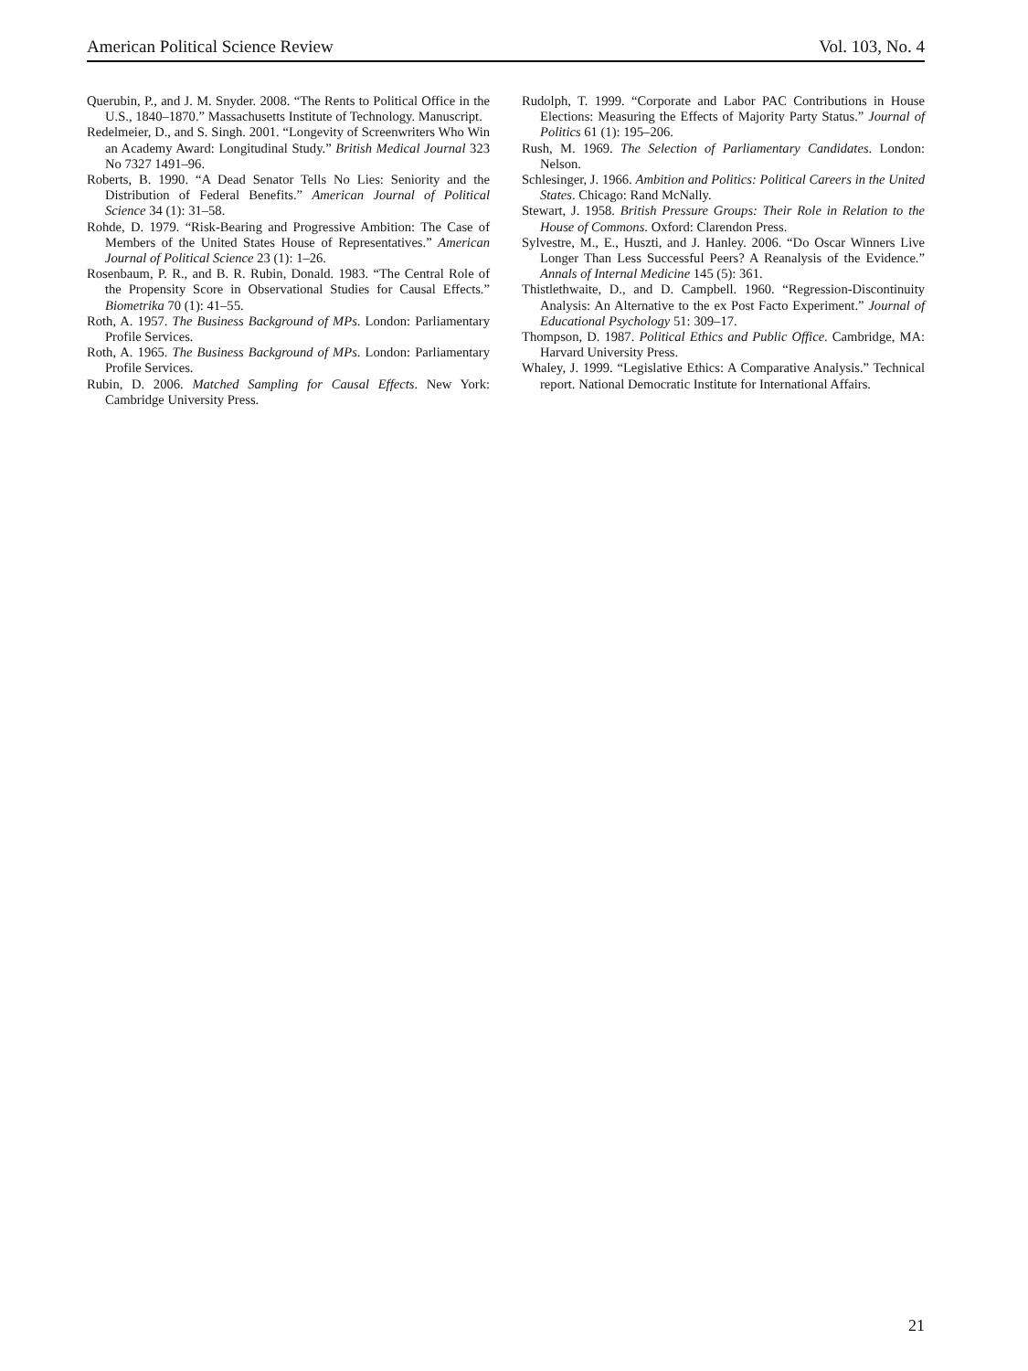American Political Science Review Vol. 103, No. 4
Querubin, P., and J. M. Snyder. 2008. “The Rents to Political Office in the U.S., 1840–1870.” Massachusetts Institute of Technology. Manuscript.
Redelmeier, D., and S. Singh. 2001. “Longevity of Screenwriters Who Win an Academy Award: Longitudinal Study.” British Medical Journal 323 No 7327 1491–96.
Roberts, B. 1990. “A Dead Senator Tells No Lies: Seniority and the Distribution of Federal Benefits.” American Journal of Political Science 34 (1): 31–58.
Rohde, D. 1979. “Risk-Bearing and Progressive Ambition: The Case of Members of the United States House of Representatives.” American Journal of Political Science 23 (1): 1–26.
Rosenbaum, P. R., and B. R. Rubin, Donald. 1983. “The Central Role of the Propensity Score in Observational Studies for Causal Effects.” Biometrika 70 (1): 41–55.
Roth, A. 1957. The Business Background of MPs. London: Parliamentary Profile Services.
Roth, A. 1965. The Business Background of MPs. London: Parliamentary Profile Services.
Rubin, D. 2006. Matched Sampling for Causal Effects. New York: Cambridge University Press.
Rudolph, T. 1999. “Corporate and Labor PAC Contributions in House Elections: Measuring the Effects of Majority Party Status.” Journal of Politics 61 (1): 195–206.
Rush, M. 1969. The Selection of Parliamentary Candidates. London: Nelson.
Schlesinger, J. 1966. Ambition and Politics: Political Careers in the United States. Chicago: Rand McNally.
Stewart, J. 1958. British Pressure Groups: Their Role in Relation to the House of Commons. Oxford: Clarendon Press.
Sylvestre, M., E., Huszti, and J. Hanley. 2006. “Do Oscar Winners Live Longer Than Less Successful Peers? A Reanalysis of the Evidence.” Annals of Internal Medicine 145 (5): 361.
Thistlethwaite, D., and D. Campbell. 1960. “Regression-Discontinuity Analysis: An Alternative to the ex Post Facto Experiment.” Journal of Educational Psychology 51: 309–17.
Thompson, D. 1987. Political Ethics and Public Office. Cambridge, MA: Harvard University Press.
Whaley, J. 1999. “Legislative Ethics: A Comparative Analysis.” Technical report. National Democratic Institute for International Affairs.
21